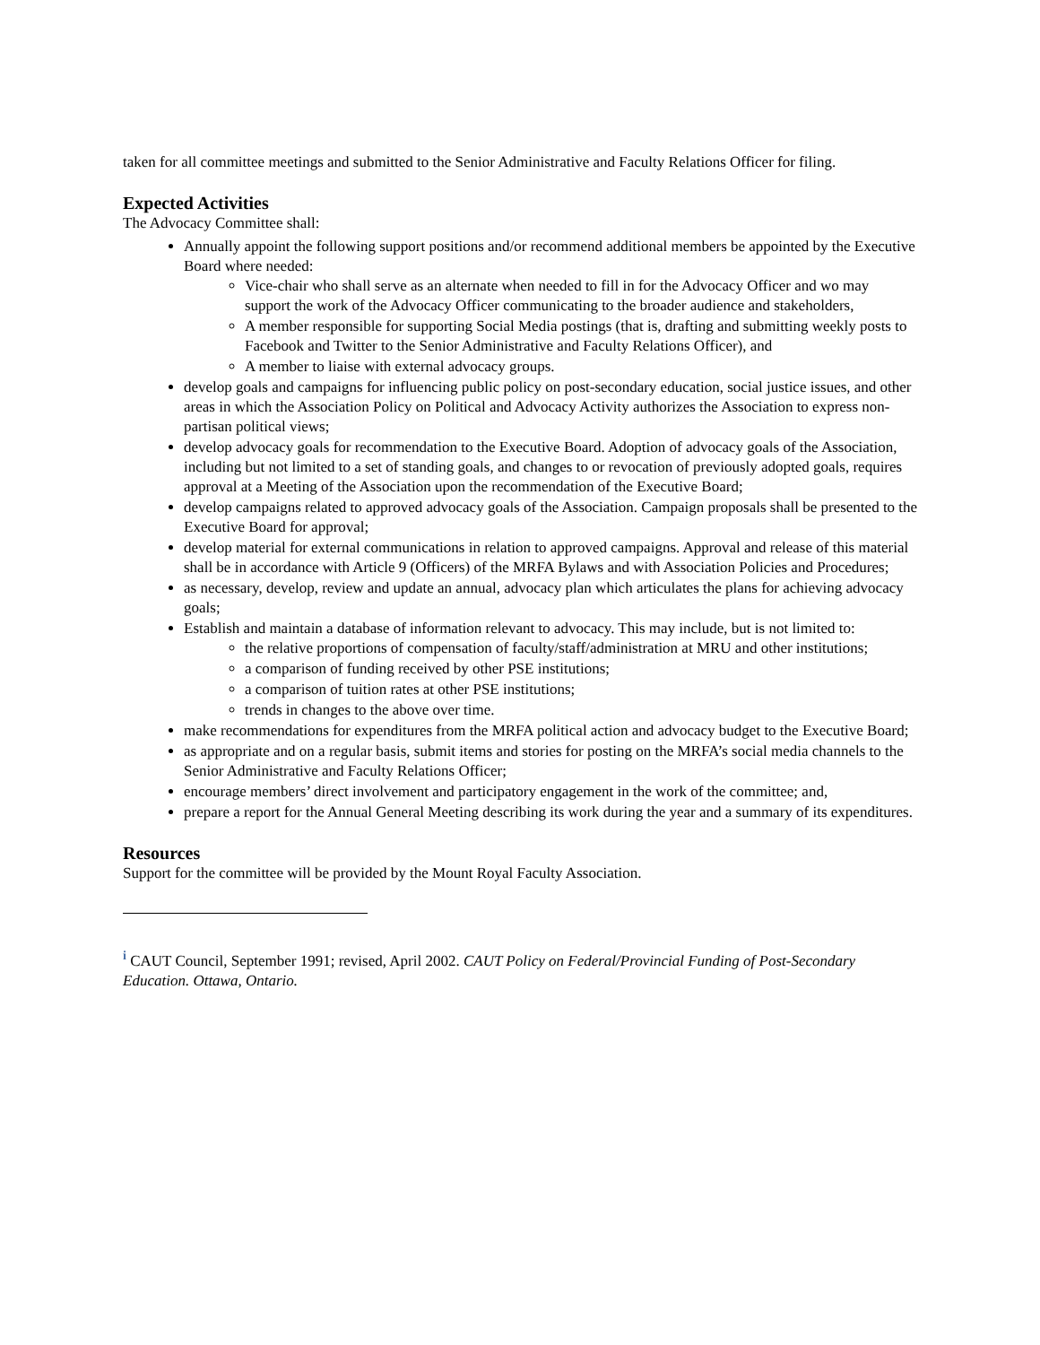taken for all committee meetings and submitted to the Senior Administrative and Faculty Relations Officer for filing.
Expected Activities
The Advocacy Committee shall:
Annually appoint the following support positions and/or recommend additional members be appointed by the Executive Board where needed:
Vice-chair who shall serve as an alternate when needed to fill in for the Advocacy Officer and wo may support the work of the Advocacy Officer communicating to the broader audience and stakeholders,
A member responsible for supporting Social Media postings (that is, drafting and submitting weekly posts to Facebook and Twitter to the Senior Administrative and Faculty Relations Officer), and
A member to liaise with external advocacy groups.
develop goals and campaigns for influencing public policy on post-secondary education, social justice issues, and other areas in which the Association Policy on Political and Advocacy Activity authorizes the Association to express non-partisan political views;
develop advocacy goals for recommendation to the Executive Board. Adoption of advocacy goals of the Association, including but not limited to a set of standing goals, and changes to or revocation of previously adopted goals, requires approval at a Meeting of the Association upon the recommendation of the Executive Board;
develop campaigns related to approved advocacy goals of the Association. Campaign proposals shall be presented to the Executive Board for approval;
develop material for external communications in relation to approved campaigns. Approval and release of this material shall be in accordance with Article 9 (Officers) of the MRFA Bylaws and with Association Policies and Procedures;
as necessary, develop, review and update an annual, advocacy plan which articulates the plans for achieving advocacy goals;
Establish and maintain a database of information relevant to advocacy. This may include, but is not limited to:
the relative proportions of compensation of faculty/staff/administration at MRU and other institutions;
a comparison of funding received by other PSE institutions;
a comparison of tuition rates at other PSE institutions;
trends in changes to the above over time.
make recommendations for expenditures from the MRFA political action and advocacy budget to the Executive Board;
as appropriate and on a regular basis, submit items and stories for posting on the MRFA’s social media channels to the Senior Administrative and Faculty Relations Officer;
encourage members’ direct involvement and participatory engagement in the work of the committee; and,
prepare a report for the Annual General Meeting describing its work during the year and a summary of its expenditures.
Resources
Support for the committee will be provided by the Mount Royal Faculty Association.
<sup>i</sup> CAUT Council, September 1991; revised, April 2002. CAUT Policy on Federal/Provincial Funding of Post-Secondary Education. Ottawa, Ontario.